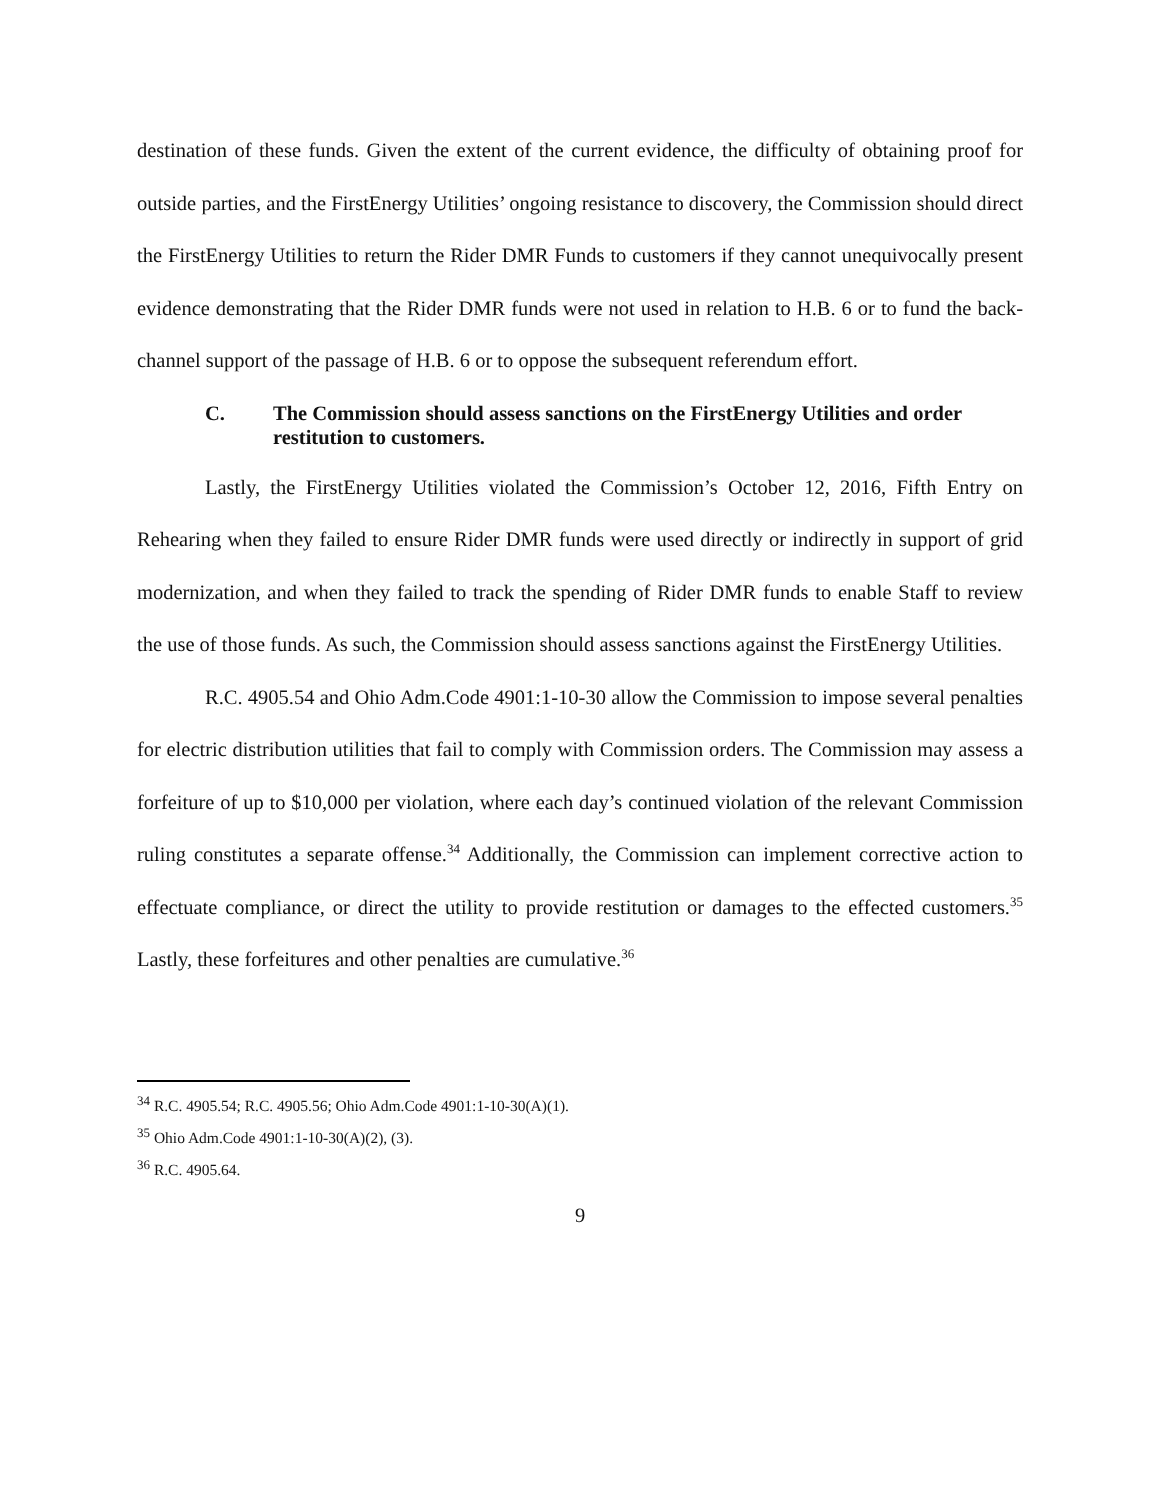destination of these funds. Given the extent of the current evidence, the difficulty of obtaining proof for outside parties, and the FirstEnergy Utilities’ ongoing resistance to discovery, the Commission should direct the FirstEnergy Utilities to return the Rider DMR Funds to customers if they cannot unequivocally present evidence demonstrating that the Rider DMR funds were not used in relation to H.B. 6 or to fund the back-channel support of the passage of H.B. 6 or to oppose the subsequent referendum effort.
C. The Commission should assess sanctions on the FirstEnergy Utilities and order restitution to customers.
Lastly, the FirstEnergy Utilities violated the Commission’s October 12, 2016, Fifth Entry on Rehearing when they failed to ensure Rider DMR funds were used directly or indirectly in support of grid modernization, and when they failed to track the spending of Rider DMR funds to enable Staff to review the use of those funds. As such, the Commission should assess sanctions against the FirstEnergy Utilities.
R.C. 4905.54 and Ohio Adm.Code 4901:1-10-30 allow the Commission to impose several penalties for electric distribution utilities that fail to comply with Commission orders. The Commission may assess a forfeiture of up to $10,000 per violation, where each day’s continued violation of the relevant Commission ruling constitutes a separate offense.<sup>34</sup> Additionally, the Commission can implement corrective action to effectuate compliance, or direct the utility to provide restitution or damages to the effected customers.<sup>35</sup> Lastly, these forfeitures and other penalties are cumulative.<sup>36</sup>
<sup>34</sup> R.C. 4905.54; R.C. 4905.56; Ohio Adm.Code 4901:1-10-30(A)(1).
<sup>35</sup> Ohio Adm.Code 4901:1-10-30(A)(2), (3).
<sup>36</sup> R.C. 4905.64.
9